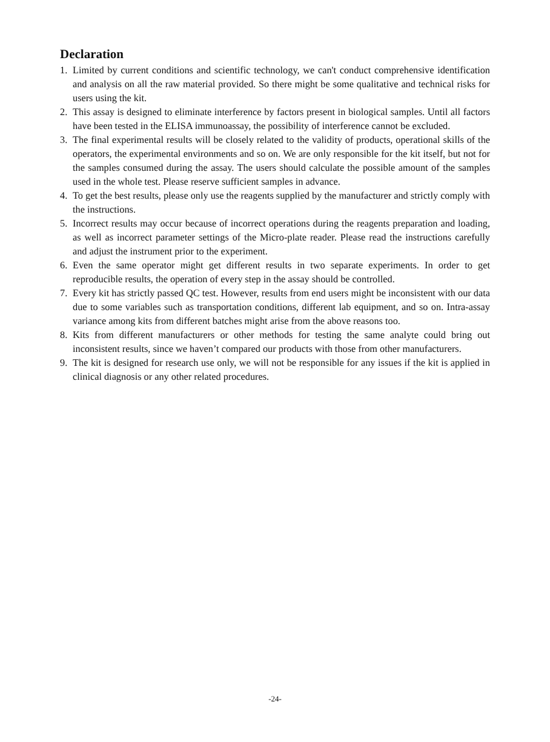Declaration
1. Limited by current conditions and scientific technology, we can't conduct comprehensive identification and analysis on all the raw material provided. So there might be some qualitative and technical risks for users using the kit.
2. This assay is designed to eliminate interference by factors present in biological samples. Until all factors have been tested in the ELISA immunoassay, the possibility of interference cannot be excluded.
3. The final experimental results will be closely related to the validity of products, operational skills of the operators, the experimental environments and so on. We are only responsible for the kit itself, but not for the samples consumed during the assay. The users should calculate the possible amount of the samples used in the whole test. Please reserve sufficient samples in advance.
4. To get the best results, please only use the reagents supplied by the manufacturer and strictly comply with the instructions.
5. Incorrect results may occur because of incorrect operations during the reagents preparation and loading, as well as incorrect parameter settings of the Micro-plate reader. Please read the instructions carefully and adjust the instrument prior to the experiment.
6. Even the same operator might get different results in two separate experiments. In order to get reproducible results, the operation of every step in the assay should be controlled.
7. Every kit has strictly passed QC test. However, results from end users might be inconsistent with our data due to some variables such as transportation conditions, different lab equipment, and so on. Intra-assay variance among kits from different batches might arise from the above reasons too.
8. Kits from different manufacturers or other methods for testing the same analyte could bring out inconsistent results, since we haven’t compared our products with those from other manufacturers.
9. The kit is designed for research use only, we will not be responsible for any issues if the kit is applied in clinical diagnosis or any other related procedures.
-24-